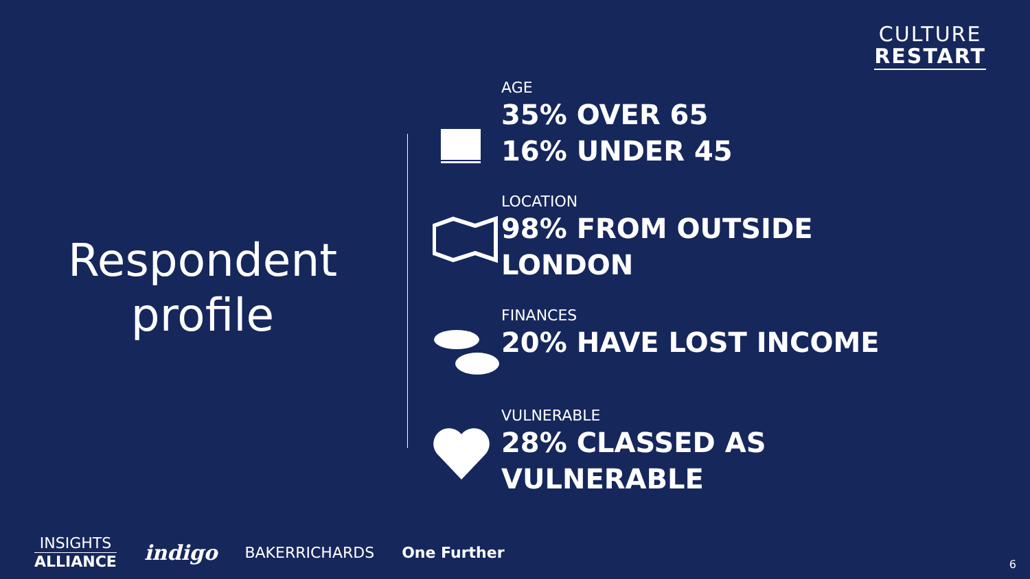CULTURE
RESTART
Respondent
profile
AGE
35% OVER 65
16% UNDER 45
LOCATION
98% FROM OUTSIDE
LONDON
FINANCES
20% HAVE LOST INCOME
VULNERABLE
28% CLASSED AS
VULNERABLE
INSIGHTS
ALLIANCE
indigo BAKERRICHARDS One Further
6